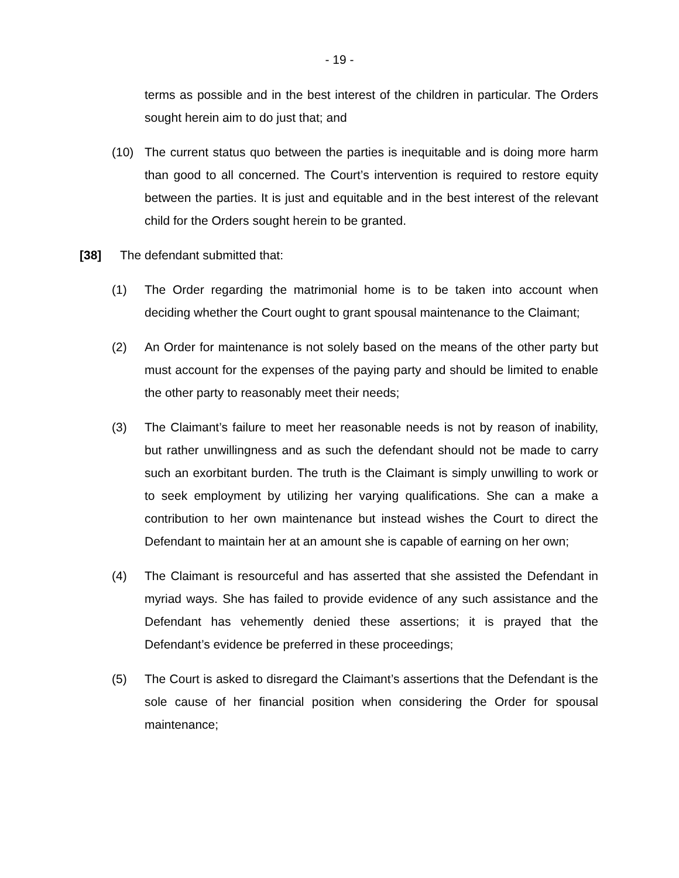- 19 -
terms as possible and in the best interest of the children in particular. The Orders sought herein aim to do just that; and
(10) The current status quo between the parties is inequitable and is doing more harm than good to all concerned. The Court’s intervention is required to restore equity between the parties. It is just and equitable and in the best interest of the relevant child for the Orders sought herein to be granted.
[38] The defendant submitted that:
(1) The Order regarding the matrimonial home is to be taken into account when deciding whether the Court ought to grant spousal maintenance to the Claimant;
(2) An Order for maintenance is not solely based on the means of the other party but must account for the expenses of the paying party and should be limited to enable the other party to reasonably meet their needs;
(3) The Claimant’s failure to meet her reasonable needs is not by reason of inability, but rather unwillingness and as such the defendant should not be made to carry such an exorbitant burden. The truth is the Claimant is simply unwilling to work or to seek employment by utilizing her varying qualifications. She can a make a contribution to her own maintenance but instead wishes the Court to direct the Defendant to maintain her at an amount she is capable of earning on her own;
(4) The Claimant is resourceful and has asserted that she assisted the Defendant in myriad ways. She has failed to provide evidence of any such assistance and the Defendant has vehemently denied these assertions; it is prayed that the Defendant’s evidence be preferred in these proceedings;
(5) The Court is asked to disregard the Claimant’s assertions that the Defendant is the sole cause of her financial position when considering the Order for spousal maintenance;